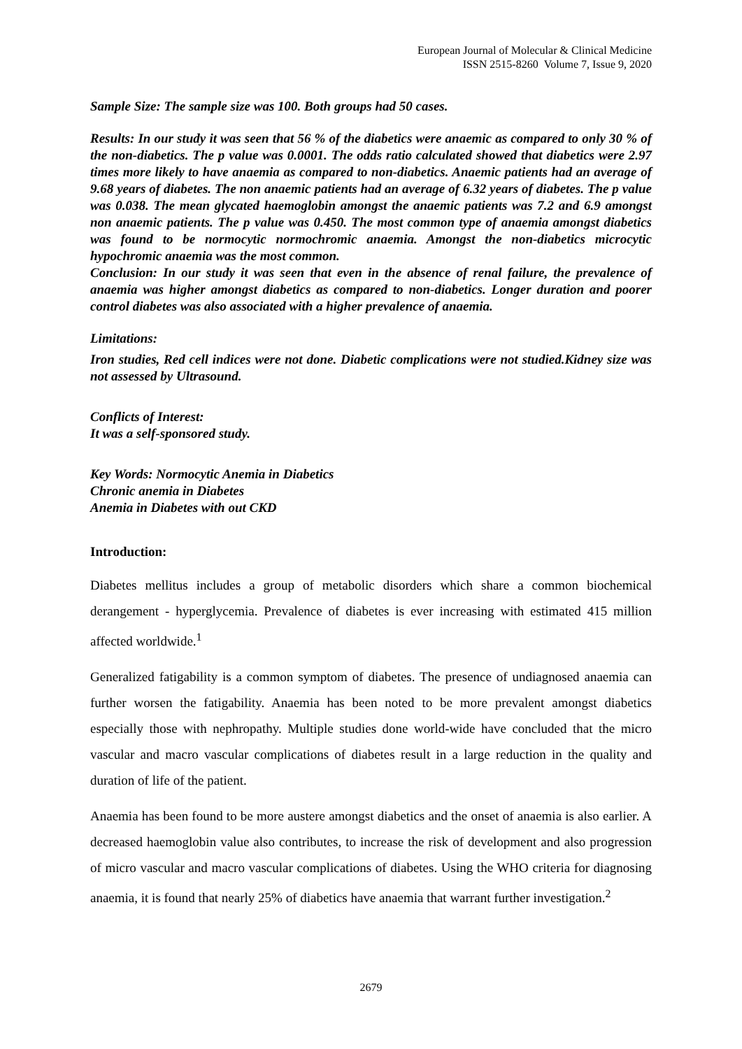European Journal of Molecular & Clinical Medicine
ISSN 2515-8260 Volume 7, Issue 9, 2020
Sample Size: The sample size was 100. Both groups had 50 cases.
Results: In our study it was seen that 56 % of the diabetics were anaemic as compared to only 30 % of the non-diabetics. The p value was 0.0001. The odds ratio calculated showed that diabetics were 2.97 times more likely to have anaemia as compared to non-diabetics. Anaemic patients had an average of 9.68 years of diabetes. The non anaemic patients had an average of 6.32 years of diabetes. The p value was 0.038. The mean glycated haemoglobin amongst the anaemic patients was 7.2 and 6.9 amongst non anaemic patients. The p value was 0.450. The most common type of anaemia amongst diabetics was found to be normocytic normochromic anaemia. Amongst the non-diabetics microcytic hypochromic anaemia was the most common.
Conclusion: In our study it was seen that even in the absence of renal failure, the prevalence of anaemia was higher amongst diabetics as compared to non-diabetics. Longer duration and poorer control diabetes was also associated with a higher prevalence of anaemia.
Limitations:
Iron studies, Red cell indices were not done. Diabetic complications were not studied.Kidney size was not assessed by Ultrasound.
Conflicts of Interest:
It was a self-sponsored study.
Key Words: Normocytic Anemia in Diabetics
Chronic anemia in Diabetes
Anemia in Diabetes with out CKD
Introduction:
Diabetes mellitus includes a group of metabolic disorders which share a common biochemical derangement - hyperglycemia. Prevalence of diabetes is ever increasing with estimated 415 million affected worldwide.<sup>1</sup>
Generalized fatigability is a common symptom of diabetes. The presence of undiagnosed anaemia can further worsen the fatigability. Anaemia has been noted to be more prevalent amongst diabetics especially those with nephropathy. Multiple studies done world-wide have concluded that the micro vascular and macro vascular complications of diabetes result in a large reduction in the quality and duration of life of the patient.
Anaemia has been found to be more austere amongst diabetics and the onset of anaemia is also earlier. A decreased haemoglobin value also contributes, to increase the risk of development and also progression of micro vascular and macro vascular complications of diabetes. Using the WHO criteria for diagnosing anaemia, it is found that nearly 25% of diabetics have anaemia that warrant further investigation.<sup>2</sup>
2679